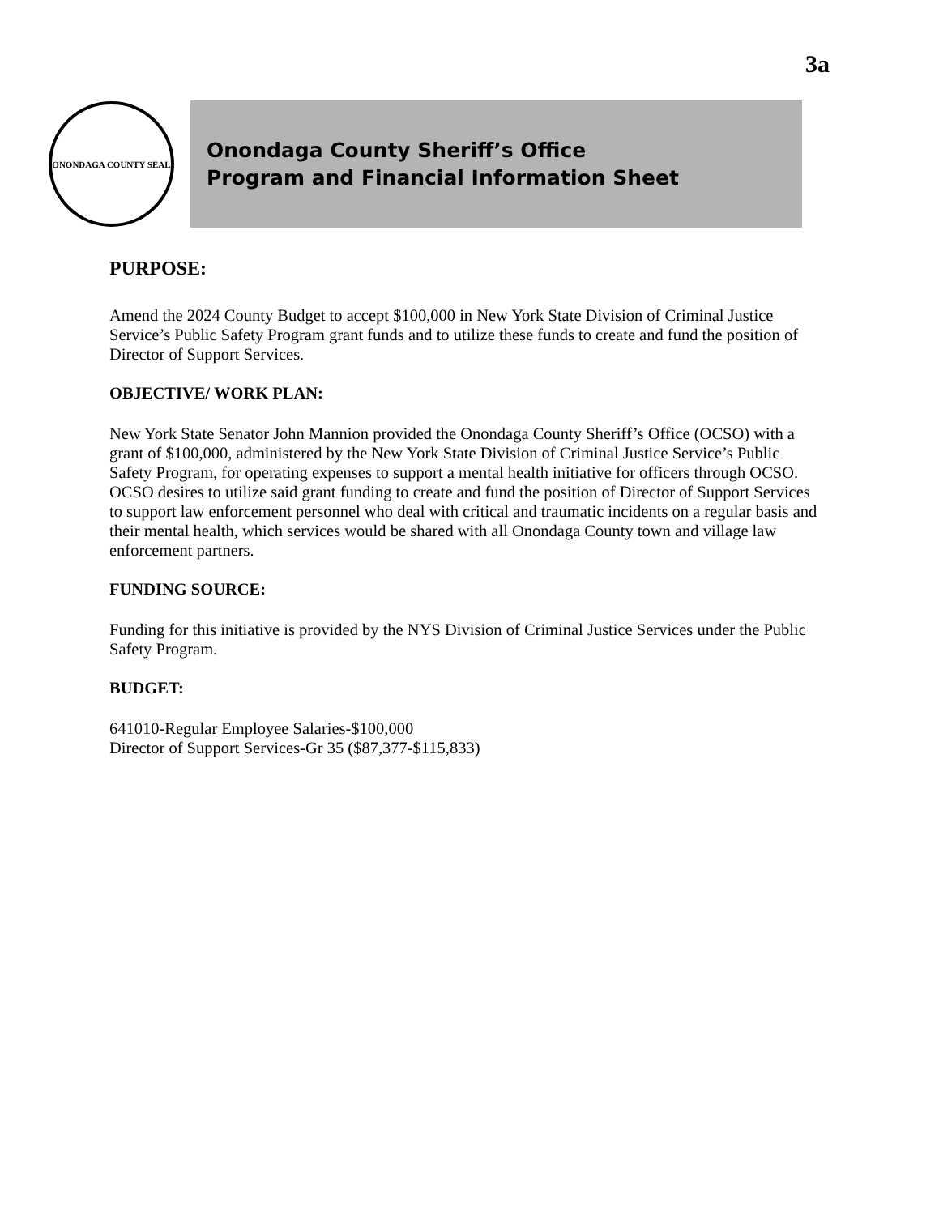3a
ONONDAGA COUNTY SEAL
Onondaga County Sheriff’s Office
Program and Financial Information Sheet
PURPOSE:
Amend the 2024 County Budget to accept $100,000 in New York State Division of Criminal Justice Service’s Public Safety Program grant funds and to utilize these funds to create and fund the position of Director of Support Services.
OBJECTIVE/ WORK PLAN:
New York State Senator John Mannion provided the Onondaga County Sheriff’s Office (OCSO) with a grant of $100,000, administered by the New York State Division of Criminal Justice Service’s Public Safety Program, for operating expenses to support a mental health initiative for officers through OCSO. OCSO desires to utilize said grant funding to create and fund the position of Director of Support Services to support law enforcement personnel who deal with critical and traumatic incidents on a regular basis and their mental health, which services would be shared with all Onondaga County town and village law enforcement partners.
FUNDING SOURCE:
Funding for this initiative is provided by the NYS Division of Criminal Justice Services under the Public Safety Program.
BUDGET:
641010-Regular Employee Salaries-$100,000
Director of Support Services-Gr 35 ($87,377-$115,833)